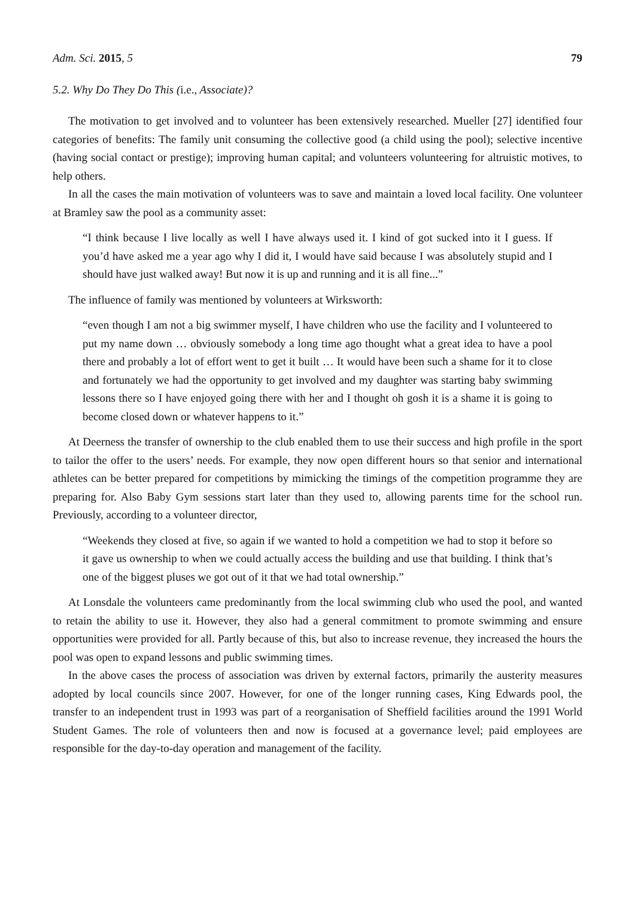Adm. Sci. 2015, 5 79
5.2. Why Do They Do This (i.e., Associate)?
The motivation to get involved and to volunteer has been extensively researched. Mueller [27] identified four categories of benefits: The family unit consuming the collective good (a child using the pool); selective incentive (having social contact or prestige); improving human capital; and volunteers volunteering for altruistic motives, to help others.
In all the cases the main motivation of volunteers was to save and maintain a loved local facility. One volunteer at Bramley saw the pool as a community asset:
“I think because I live locally as well I have always used it. I kind of got sucked into it I guess. If you’d have asked me a year ago why I did it, I would have said because I was absolutely stupid and I should have just walked away! But now it is up and running and it is all fine...”
The influence of family was mentioned by volunteers at Wirksworth:
“even though I am not a big swimmer myself, I have children who use the facility and I volunteered to put my name down … obviously somebody a long time ago thought what a great idea to have a pool there and probably a lot of effort went to get it built … It would have been such a shame for it to close and fortunately we had the opportunity to get involved and my daughter was starting baby swimming lessons there so I have enjoyed going there with her and I thought oh gosh it is a shame it is going to become closed down or whatever happens to it.”
At Deerness the transfer of ownership to the club enabled them to use their success and high profile in the sport to tailor the offer to the users’ needs. For example, they now open different hours so that senior and international athletes can be better prepared for competitions by mimicking the timings of the competition programme they are preparing for. Also Baby Gym sessions start later than they used to, allowing parents time for the school run. Previously, according to a volunteer director,
“Weekends they closed at five, so again if we wanted to hold a competition we had to stop it before so it gave us ownership to when we could actually access the building and use that building. I think that’s one of the biggest pluses we got out of it that we had total ownership.”
At Lonsdale the volunteers came predominantly from the local swimming club who used the pool, and wanted to retain the ability to use it. However, they also had a general commitment to promote swimming and ensure opportunities were provided for all. Partly because of this, but also to increase revenue, they increased the hours the pool was open to expand lessons and public swimming times.
In the above cases the process of association was driven by external factors, primarily the austerity measures adopted by local councils since 2007. However, for one of the longer running cases, King Edwards pool, the transfer to an independent trust in 1993 was part of a reorganisation of Sheffield facilities around the 1991 World Student Games. The role of volunteers then and now is focused at a governance level; paid employees are responsible for the day-to-day operation and management of the facility.